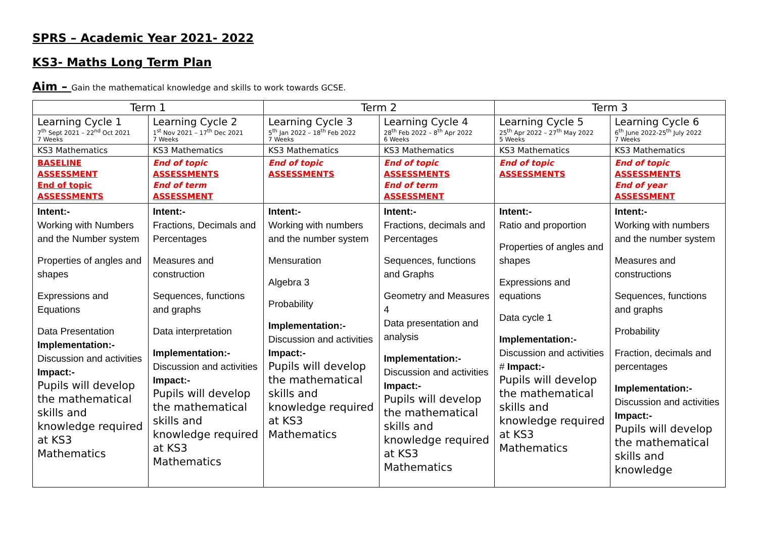SPRS – Academic Year 2021- 2022
KS3- Maths Long Term Plan
Aim – Gain the mathematical knowledge and skills to work towards GCSE.
| Term 1 | | Term 2 | | Term 3 | |
| Learning Cycle 1 7<sup>th</sup> Sept 2021 – 22<sup>nd</sup> Oct 2021 7 Weeks | Learning Cycle 2 1<sup>st</sup> Nov 2021 – 17<sup>th</sup> Dec 2021 7 Weeks | Learning Cycle 3 5<sup>th</sup> Jan 2022 – 18<sup>th</sup> Feb 2022 7 Weeks | Learning Cycle 4 28<sup>th</sup> Feb 2022 – 8<sup>th</sup> Apr 2022 6 Weeks | Learning Cycle 5 25<sup>th</sup> Apr 2022 – 27<sup>th</sup> May 2022 5 Weeks | Learning Cycle 6 6<sup>th</sup> June 2022-25<sup>th</sup> July 2022 7 Weeks |
| KS3 Mathematics | KS3 Mathematics | KS3 Mathematics | KS3 Mathematics | KS3 Mathematics | KS3 Mathematics |
| BASELINE ASSESSMENT End of topic ASSESSMENTS | End of topic ASSESSMENTS End of term ASSESSMENT | End of topic ASSESSMENTS | End of topic ASSESSMENTS End of term ASSESSMENT | End of topic ASSESSMENTS | End of topic ASSESSMENTS End of year ASSESSMENT |
| Intent:- Working with Numbers and the Number system Properties of angles and shapes Expressions and Equations Data Presentation Implementation:- Discussion and activities Impact:- Pupils will develop the mathematical skills and knowledge required at KS3 Mathematics | Intent:- Fractions, Decimals and Percentages Measures and construction Sequences, functions and graphs Data interpretation Implementation:- Discussion and activities Impact:- Pupils will develop the mathematical skills and knowledge required at KS3 Mathematics | Intent:- Working with numbers and the number system Mensuration Algebra 3 Probability Implementation:- Discussion and activities Impact:- Pupils will develop the mathematical skills and knowledge required at KS3 Mathematics | Intent:- Fractions, decimals and Percentages Sequences, functions and Graphs Geometry and Measures 4 Data presentation and analysis Implementation:- Discussion and activities Impact:- Pupils will develop the mathematical skills and knowledge required at KS3 Mathematics | Intent:- Ratio and proportion Properties of angles and shapes Expressions and equations Data cycle 1 Implementation:- Discussion and activities # Impact:- Pupils will develop the mathematical skills and knowledge required at KS3 Mathematics | Intent:- Working with numbers and the number system Measures and constructions Sequences, functions and graphs Probability Fraction, decimals and percentages Implementation:- Discussion and activities Impact:- Pupils will develop the mathematical skills and knowledge |